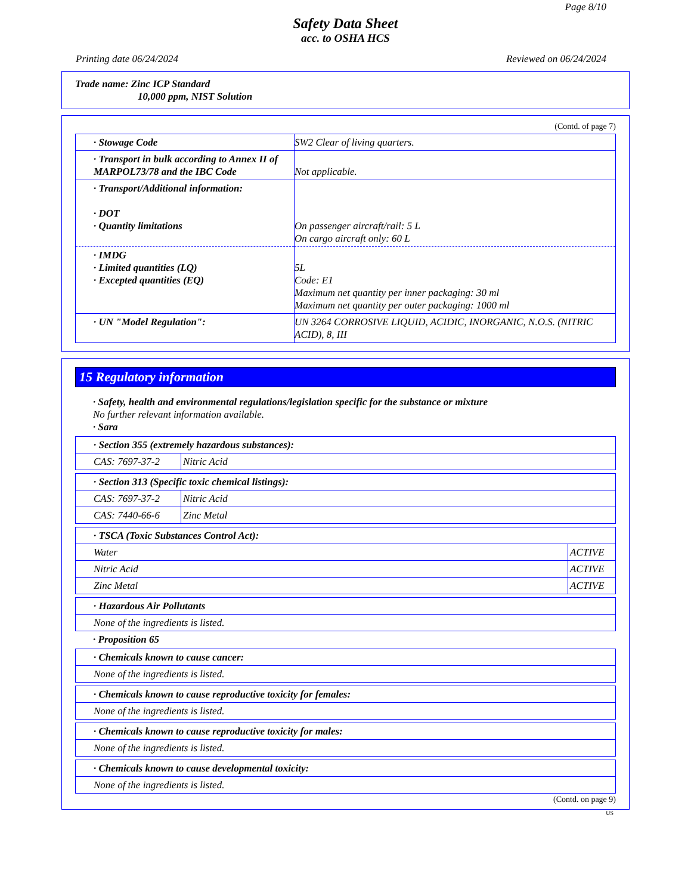Page 8/10
Safety Data Sheet
acc. to OSHA HCS
Printing date 06/24/2024 Reviewed on 06/24/2024
Trade name: Zinc ICP Standard
10,000 ppm, NIST Solution
(Contd. of page 7)
| · Stowage Code | SW2 Clear of living quarters. |
| · Transport in bulk according to Annex II of MARPOL73/78 and the IBC Code | Not applicable. |
| · Transport/Additional information: · DOT · Quantity limitations | On passenger aircraft/rail: 5 L On cargo aircraft only: 60 L |
| · IMDG · Limited quantities (LQ) · Excepted quantities (EQ) | 5L Code: E1 Maximum net quantity per inner packaging: 30 ml Maximum net quantity per outer packaging: 1000 ml |
| · UN "Model Regulation": | UN 3264 CORROSIVE LIQUID, ACIDIC, INORGANIC, N.O.S. (NITRIC ACID), 8, III |
15 Regulatory information
· Safety, health and environmental regulations/legislation specific for the substance or mixture
No further relevant information available.
· Sara
| · Section 355 (extremely hazardous substances): | |
| CAS: 7697-37-2 | Nitric Acid |
| · Section 313 (Specific toxic chemical listings): | |
| CAS: 7697-37-2 | Nitric Acid |
| CAS: 7440-66-6 | Zinc Metal |
| · TSCA (Toxic Substances Control Act): | |
| Water | ACTIVE |
| Nitric Acid | ACTIVE |
| Zinc Metal | ACTIVE |
| · Hazardous Air Pollutants |
| None of the ingredients is listed. |
· Proposition 65
| · Chemicals known to cause cancer: |
| None of the ingredients is listed. |
| · Chemicals known to cause reproductive toxicity for females: |
| None of the ingredients is listed. |
| · Chemicals known to cause reproductive toxicity for males: |
| None of the ingredients is listed. |
| · Chemicals known to cause developmental toxicity: |
| None of the ingredients is listed. |
(Contd. on page 9)
US